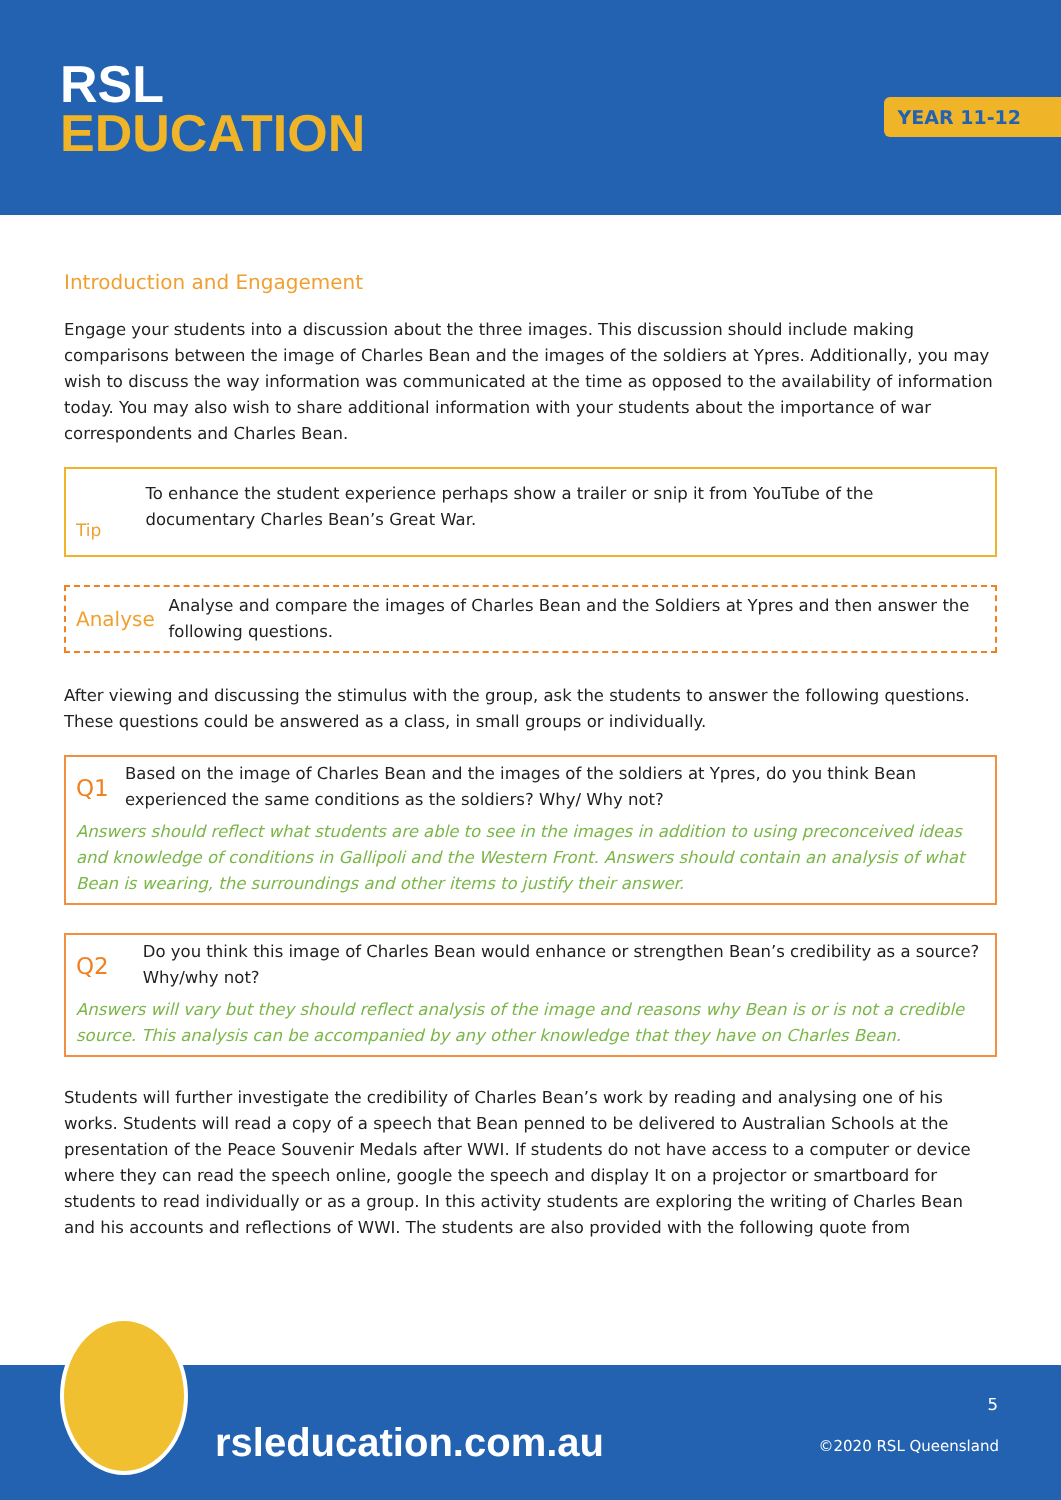RSL
EDUCATION
YEAR 11-12
Introduction and Engagement
Engage your students into a discussion about the three images. This discussion should include making comparisons between the image of Charles Bean and the images of the soldiers at Ypres. Additionally, you may wish to discuss the way information was communicated at the time as opposed to the availability of information today. You may also wish to share additional information with your students about the importance of war correspondents and Charles Bean.
Tip
To enhance the student experience perhaps show a trailer or snip it from YouTube of the documentary Charles Bean’s Great War.
Analyse
Analyse and compare the images of Charles Bean and the Soldiers at Ypres and then answer the following questions.
After viewing and discussing the stimulus with the group, ask the students to answer the following questions. These questions could be answered as a class, in small groups or individually.
Q1
Based on the image of Charles Bean and the images of the soldiers at Ypres, do you think Bean experienced the same conditions as the soldiers? Why/ Why not?
Answers should reflect what students are able to see in the images in addition to using preconceived ideas and knowledge of conditions in Gallipoli and the Western Front. Answers should contain an analysis of what Bean is wearing, the surroundings and other items to justify their answer.
Q2
Do you think this image of Charles Bean would enhance or strengthen Bean’s credibility as a source? Why/why not?
Answers will vary but they should reflect analysis of the image and reasons why Bean is or is not a credible source. This analysis can be accompanied by any other knowledge that they have on Charles Bean.
Students will further investigate the credibility of Charles Bean’s work by reading and analysing one of his works. Students will read a copy of a speech that Bean penned to be delivered to Australian Schools at the presentation of the Peace Souvenir Medals after WWI. If students do not have access to a computer or device where they can read the speech online, google the speech and display It on a projector or smartboard for students to read individually or as a group. In this activity students are exploring the writing of Charles Bean and his accounts and reflections of WWI. The students are also provided with the following quote from
rsleducation.com.au
5
©2020 RSL Queensland